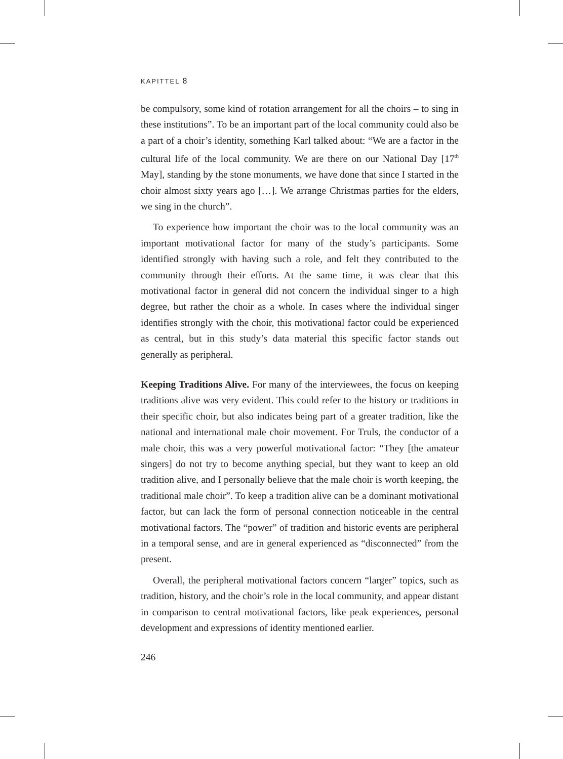KAPITTEL 8
be compulsory, some kind of rotation arrangement for all the choirs – to sing in these institutions”. To be an important part of the local community could also be a part of a choir’s identity, something Karl talked about: “We are a factor in the cultural life of the local community. We are there on our National Day [17<sup>th</sup> May], standing by the stone monuments, we have done that since I started in the choir almost sixty years ago […]. We arrange Christmas parties for the elders, we sing in the church”.
To experience how important the choir was to the local community was an important motivational factor for many of the study’s participants. Some identified strongly with having such a role, and felt they contributed to the community through their efforts. At the same time, it was clear that this motivational factor in general did not concern the individual singer to a high degree, but rather the choir as a whole. In cases where the individual singer identifies strongly with the choir, this motivational factor could be experienced as central, but in this study’s data material this specific factor stands out generally as peripheral.
Keeping Traditions Alive. For many of the interviewees, the focus on keeping traditions alive was very evident. This could refer to the history or traditions in their specific choir, but also indicates being part of a greater tradition, like the national and international male choir movement. For Truls, the conductor of a male choir, this was a very powerful motivational factor: “They [the amateur singers] do not try to become anything special, but they want to keep an old tradition alive, and I personally believe that the male choir is worth keeping, the traditional male choir”. To keep a tradition alive can be a dominant motivational factor, but can lack the form of personal connection noticeable in the central motivational factors. The “power” of tradition and historic events are peripheral in a temporal sense, and are in general experienced as “disconnected” from the present.
Overall, the peripheral motivational factors concern “larger” topics, such as tradition, history, and the choir’s role in the local community, and appear distant in comparison to central motivational factors, like peak experiences, personal development and expressions of identity mentioned earlier.
246